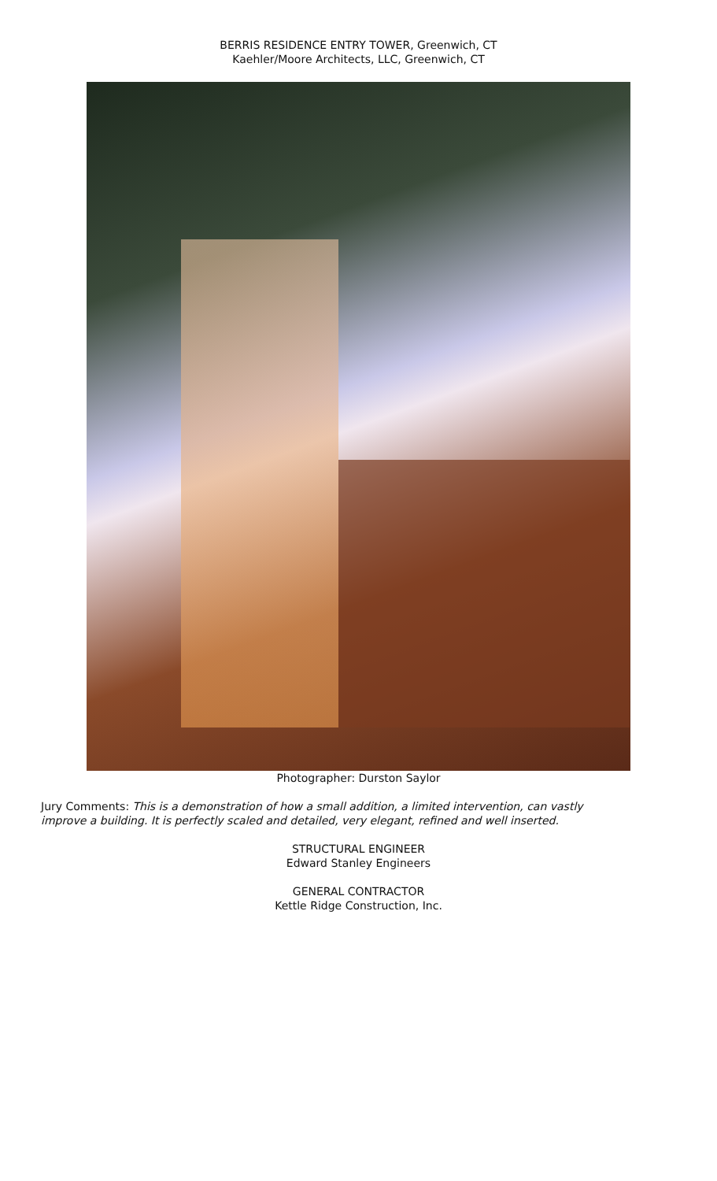BERRIS RESIDENCE ENTRY TOWER, Greenwich, CT
Kaehler/Moore Architects, LLC, Greenwich, CT
Photographer: Durston Saylor
Jury Comments: This is a demonstration of how a small addition, a limited intervention, can vastly improve a building. It is perfectly scaled and detailed, very elegant, refined and well inserted.
STRUCTURAL ENGINEER
Edward Stanley Engineers
GENERAL CONTRACTOR
Kettle Ridge Construction, Inc.